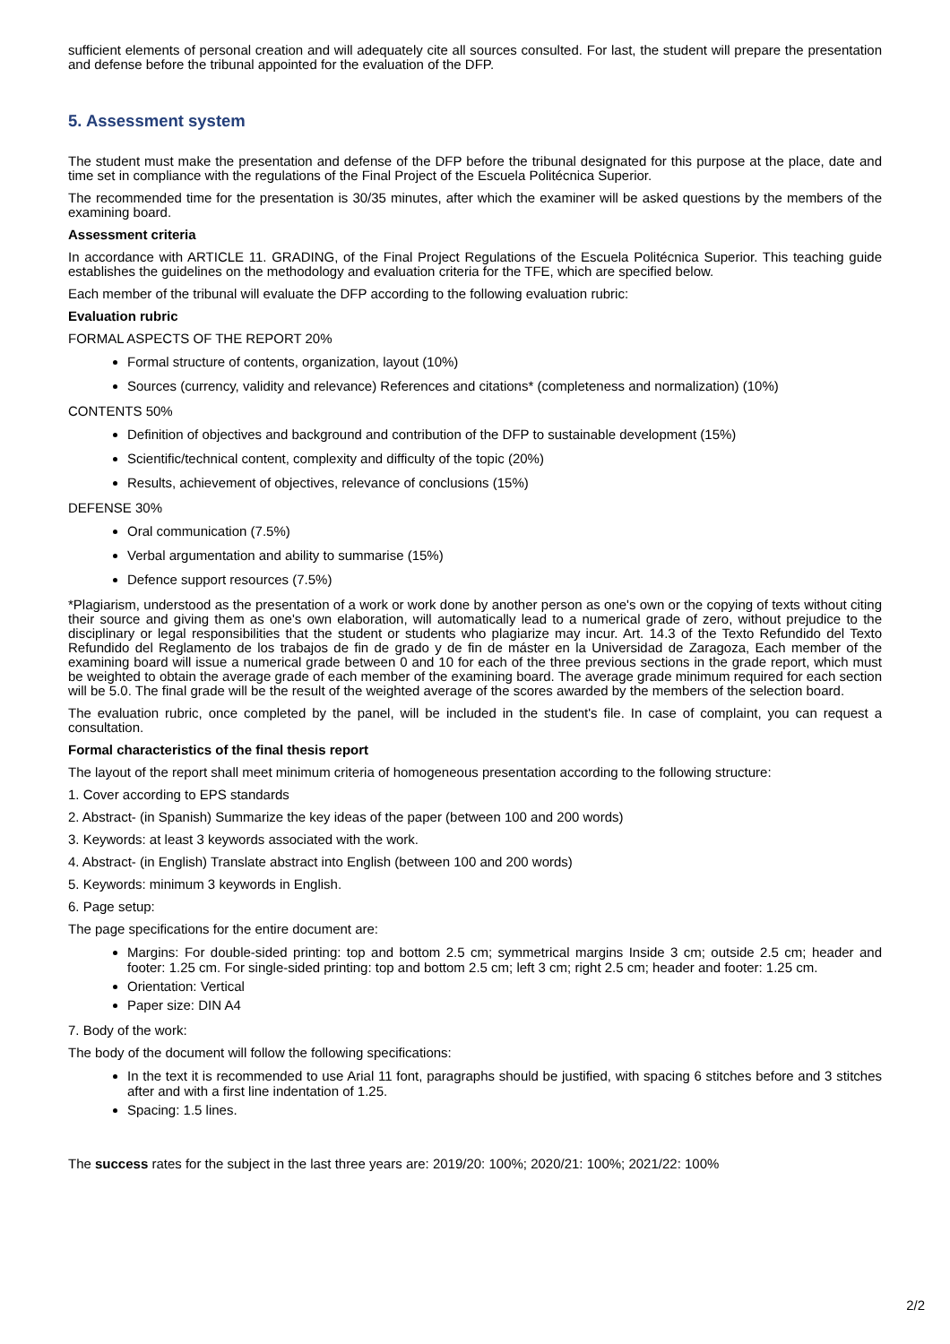sufficient elements of personal creation and will adequately cite all sources consulted. For last, the student will prepare the presentation and defense before the tribunal appointed for the evaluation of the DFP.
5. Assessment system
The student must make the presentation and defense of the DFP before the tribunal designated for this purpose at the place, date and time set in compliance with the regulations of the Final Project of the Escuela Politécnica Superior.
The recommended time for the presentation is 30/35 minutes, after which the examiner will be asked questions by the members of the examining board.
Assessment criteria
In accordance with ARTICLE 11. GRADING, of the Final Project Regulations of the Escuela Politécnica Superior. This teaching guide establishes the guidelines on the methodology and evaluation criteria for the TFE, which are specified below.
Each member of the tribunal will evaluate the DFP according to the following evaluation rubric:
Evaluation rubric
FORMAL ASPECTS OF THE REPORT 20%
Formal structure of contents, organization, layout (10%)
Sources (currency, validity and relevance) References and citations* (completeness and normalization) (10%)
CONTENTS 50%
Definition of objectives and background and contribution of the DFP to sustainable development (15%)
Scientific/technical content, complexity and difficulty of the topic (20%)
Results, achievement of objectives, relevance of conclusions (15%)
DEFENSE 30%
Oral communication (7.5%)
Verbal argumentation and ability to summarise (15%)
Defence support resources (7.5%)
*Plagiarism, understood as the presentation of a work or work done by another person as one's own or the copying of texts without citing their source and giving them as one's own elaboration, will automatically lead to a numerical grade of zero, without prejudice to the disciplinary or legal responsibilities that the student or students who plagiarize may incur. Art. 14.3 of the Texto Refundido del Texto Refundido del Reglamento de los trabajos de fin de grado y de fin de máster en la Universidad de Zaragoza, Each member of the examining board will issue a numerical grade between 0 and 10 for each of the three previous sections in the grade report, which must be weighted to obtain the average grade of each member of the examining board. The average grade minimum required for each section will be 5.0. The final grade will be the result of the weighted average of the scores awarded by the members of the selection board.
The evaluation rubric, once completed by the panel, will be included in the student's file. In case of complaint, you can request a consultation.
Formal characteristics of the final thesis report
The layout of the report shall meet minimum criteria of homogeneous presentation according to the following structure:
1. Cover according to EPS standards
2. Abstract- (in Spanish) Summarize the key ideas of the paper (between 100 and 200 words)
3. Keywords: at least 3 keywords associated with the work.
4. Abstract- (in English) Translate abstract into English (between 100 and 200 words)
5. Keywords: minimum 3 keywords in English.
6. Page setup:
The page specifications for the entire document are:
Margins: For double-sided printing: top and bottom 2.5 cm; symmetrical margins Inside 3 cm; outside 2.5 cm; header and footer: 1.25 cm. For single-sided printing: top and bottom 2.5 cm; left 3 cm; right 2.5 cm; header and footer: 1.25 cm.
Orientation: Vertical
Paper size: DIN A4
7. Body of the work:
The body of the document will follow the following specifications:
In the text it is recommended to use Arial 11 font, paragraphs should be justified, with spacing 6 stitches before and 3 stitches after and with a first line indentation of 1.25.
Spacing: 1.5 lines.
The success rates for the subject in the last three years are: 2019/20: 100%; 2020/21: 100%; 2021/22: 100%
2/2